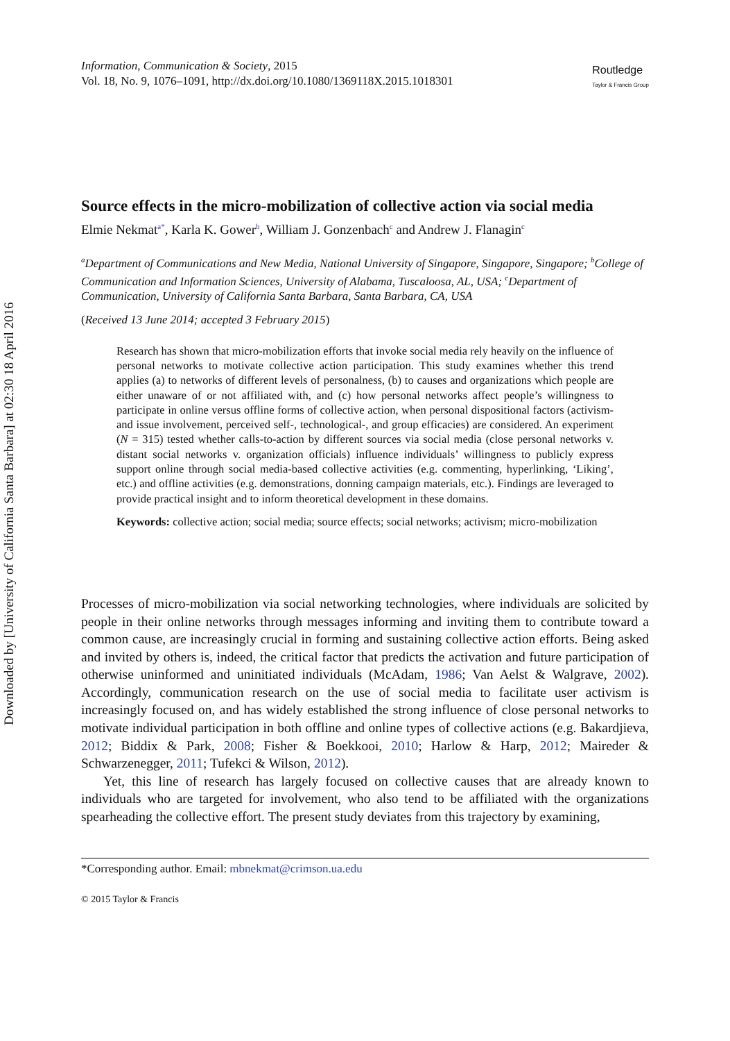Downloaded by [University of California Santa Barbara] at 02:30 18 April 2016
Information, Communication & Society, 2015
Vol. 18, No. 9, 1076–1091, http://dx.doi.org/10.1080/1369118X.2015.1018301
Routledge
Taylor & Francis Group
Source effects in the micro-mobilization of collective action via social media
Elmie Nekmat<sup>a*</sup>, Karla K. Gower<sup>b</sup>, William J. Gonzenbach<sup>c</sup> and Andrew J. Flanagin<sup>c</sup>
<sup>a</sup> Department of Communications and New Media, National University of Singapore, Singapore, Singapore; <sup>b</sup>College of Communication and Information Sciences, University of Alabama, Tuscaloosa, AL, USA; <sup>c</sup>Department of Communication, University of California Santa Barbara, Santa Barbara, CA, USA
(Received 13 June 2014; accepted 3 February 2015)
Research has shown that micro-mobilization efforts that invoke social media rely heavily on the influence of personal networks to motivate collective action participation. This study examines whether this trend applies (a) to networks of different levels of personalness, (b) to causes and organizations which people are either unaware of or not affiliated with, and (c) how personal networks affect people’s willingness to participate in online versus offline forms of collective action, when personal dispositional factors (activism- and issue involvement, perceived self-, technological-, and group efficacies) are considered. An experiment (N = 315) tested whether calls-to-action by different sources via social media (close personal networks v. distant social networks v. organization officials) influence individuals’ willingness to publicly express support online through social media-based collective activities (e.g. commenting, hyperlinking, ‘Liking’, etc.) and offline activities (e.g. demonstrations, donning campaign materials, etc.). Findings are leveraged to provide practical insight and to inform theoretical development in these domains.
Keywords: collective action; social media; source effects; social networks; activism; micro-mobilization
Processes of micro-mobilization via social networking technologies, where individuals are solicited by people in their online networks through messages informing and inviting them to contribute toward a common cause, are increasingly crucial in forming and sustaining collective action efforts. Being asked and invited by others is, indeed, the critical factor that predicts the activation and future participation of otherwise uninformed and uninitiated individuals (McAdam, 1986; Van Aelst & Walgrave, 2002). Accordingly, communication research on the use of social media to facilitate user activism is increasingly focused on, and has widely established the strong influence of close personal networks to motivate individual participation in both offline and online types of collective actions (e.g. Bakardjieva, 2012; Biddix & Park, 2008; Fisher & Boekkooi, 2010; Harlow & Harp, 2012; Maireder & Schwarzenegger, 2011; Tufekci & Wilson, 2012).
Yet, this line of research has largely focused on collective causes that are already known to individuals who are targeted for involvement, who also tend to be affiliated with the organizations spearheading the collective effort. The present study deviates from this trajectory by examining,
*Corresponding author. Email: mbnekmat@crimson.ua.edu
© 2015 Taylor & Francis